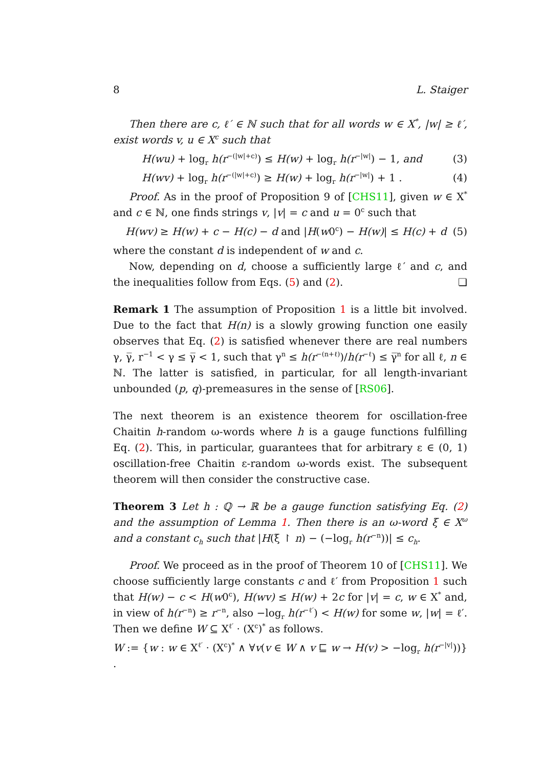8 L. Staiger
Then there are c, ℓ′ ∈ ℕ such that for all words w ∈ X<sup>*</sup>, |w| ≥ ℓ′, exist words v, u ∈ X<sup>c</sup> such that
H(wu) + log<sub>r</sub> h(r<sup>−(|w|+c)</sup>) ≤ H(w) + log<sub>r</sub> h(r<sup>−|w|</sup>) − 1, and (3)
H(wv) + log<sub>r</sub> h(r<sup>−(|w|+c)</sup>) ≥ H(w) + log<sub>r</sub> h(r<sup>−|w|</sup>) + 1 . (4)
Proof. As in the proof of Proposition 9 of [CHS11], given w ∈ X<sup>*</sup> and c ∈ ℕ, one finds strings v, |v| = c and u = 0<sup>c</sup> such that
H(wv) ≥ H(w) + c − H(c) − d and |H(w0<sup>c</sup>) − H(w)| ≤ H(c) + d (5)
where the constant d is independent of w and c.
Now, depending on d, choose a sufficiently large ℓ′ and c, and the inequalities follow from Eqs. (5) and (2). ❏
Remark 1 The assumption of Proposition 1 is a little bit involved. Due to the fact that H(n) is a slowly growing function one easily observes that Eq. (2) is satisfied whenever there are real numbers γ, γ̅, r<sup>−1</sup> < γ ≤ γ̅ < 1, such that γ<sup>n</sup> ≤ h(r<sup>−(n+ℓ)</sup>)/h(r<sup>−ℓ</sup>) ≤ γ̅<sup>n</sup> for all ℓ, n ∈ ℕ. The latter is satisfied, in particular, for all length-invariant unbounded (p, q)-premeasures in the sense of [RS06].
The next theorem is an existence theorem for oscillation-free Chaitin h-random ω-words where h is a gauge functions fulfilling Eq. (2). This, in particular, guarantees that for arbitrary ε ∈ (0, 1) oscillation-free Chaitin ε-random ω-words exist. The subsequent theorem will then consider the constructive case.
Theorem 3 Let h : ℚ → ℝ be a gauge function satisfying Eq. (2) and the assumption of Lemma 1. Then there is an ω-word ξ ∈ X<sup>ω</sup> and a constant c<sub>h</sub> such that |H(ξ ↾ n) − (−log<sub>r</sub> h(r<sup>−n</sup>))| ≤ c<sub>h</sub>.
Proof. We proceed as in the proof of Theorem 10 of [CHS11]. We choose sufficiently large constants c and ℓ′ from Proposition 1 such that H(w) − c < H(w0<sup>c</sup>), H(wv) ≤ H(w) + 2c for |v| = c, w ∈ X<sup>*</sup> and, in view of h(r<sup>−n</sup>) ≥ r<sup>−n</sup>, also −log<sub>r</sub> h(r<sup>−ℓ′</sup>) < H(w) for some w, |w| = ℓ′. Then we define W ⊆ X<sup>ℓ′</sup> · (X<sup>c</sup>)<sup>*</sup> as follows.
W := {w : w ∈ X<sup>ℓ′</sup> · (X<sup>c</sup>)<sup>*</sup> ∧ ∀v(v ∈ W ∧ v ⊑ w → H(v) > −log<sub>r</sub> h(r<sup>−|v|</sup>))} .